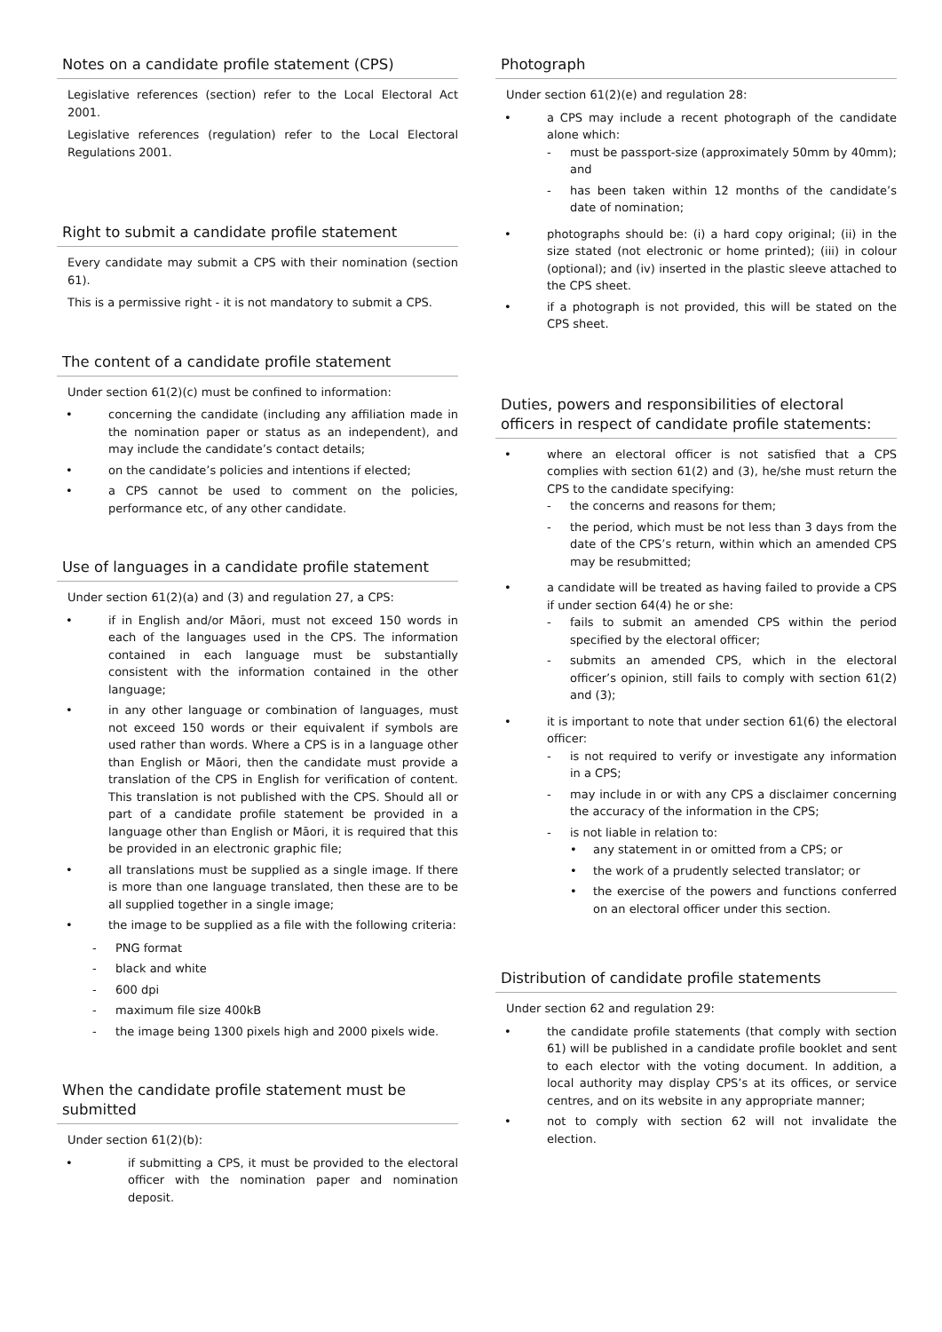Notes on a candidate profile statement (CPS)
Legislative references (section) refer to the Local Electoral Act 2001.
Legislative references (regulation) refer to the Local Electoral Regulations 2001.
Right to submit a candidate profile statement
Every candidate may submit a CPS with their nomination (section 61).
This is a permissive right - it is not mandatory to submit a CPS.
The content of a candidate profile statement
Under section 61(2)(c) must be confined to information:
• concerning the candidate (including any affiliation made in the nomination paper or status as an independent), and may include the candidate’s contact details;
• on the candidate’s policies and intentions if elected;
• a CPS cannot be used to comment on the policies, performance etc, of any other candidate.
Use of languages in a candidate profile statement
Under section 61(2)(a) and (3) and regulation 27, a CPS:
• if in English and/or Māori, must not exceed 150 words in each of the languages used in the CPS. The information contained in each language must be substantially consistent with the information contained in the other language;
• in any other language or combination of languages, must not exceed 150 words or their equivalent if symbols are used rather than words. Where a CPS is in a language other than English or Māori, then the candidate must provide a translation of the CPS in English for verification of content. This translation is not published with the CPS. Should all or part of a candidate profile statement be provided in a language other than English or Māori, it is required that this be provided in an electronic graphic file;
• all translations must be supplied as a single image. If there is more than one language translated, then these are to be all supplied together in a single image;
• the image to be supplied as a file with the following criteria:
- PNG format
- black and white
- 600 dpi
- maximum file size 400kB
- the image being 1300 pixels high and 2000 pixels wide.
When the candidate profile statement must be submitted
Under section 61(2)(b):
• if submitting a CPS, it must be provided to the electoral officer with the nomination paper and nomination deposit.
Photograph
Under section 61(2)(e) and regulation 28:
• a CPS may include a recent photograph of the candidate alone which:
- must be passport-size (approximately 50mm by 40mm); and
- has been taken within 12 months of the candidate’s date of nomination;
• photographs should be: (i) a hard copy original; (ii) in the size stated (not electronic or home printed); (iii) in colour (optional); and (iv) inserted in the plastic sleeve attached to the CPS sheet.
• if a photograph is not provided, this will be stated on the CPS sheet.
Duties, powers and responsibilities of electoral officers in respect of candidate profile statements:
• where an electoral officer is not satisfied that a CPS complies with section 61(2) and (3), he/she must return the CPS to the candidate specifying:
- the concerns and reasons for them;
- the period, which must be not less than 3 days from the date of the CPS’s return, within which an amended CPS may be resubmitted;
• a candidate will be treated as having failed to provide a CPS if under section 64(4) he or she:
- fails to submit an amended CPS within the period specified by the electoral officer;
- submits an amended CPS, which in the electoral officer’s opinion, still fails to comply with section 61(2) and (3);
• it is important to note that under section 61(6) the electoral officer:
- is not required to verify or investigate any information in a CPS;
- may include in or with any CPS a disclaimer concerning the accuracy of the information in the CPS;
- is not liable in relation to:
• any statement in or omitted from a CPS; or
• the work of a prudently selected translator; or
• the exercise of the powers and functions conferred on an electoral officer under this section.
Distribution of candidate profile statements
Under section 62 and regulation 29:
• the candidate profile statements (that comply with section 61) will be published in a candidate profile booklet and sent to each elector with the voting document. In addition, a local authority may display CPS’s at its offices, or service centres, and on its website in any appropriate manner;
• not to comply with section 62 will not invalidate the election.